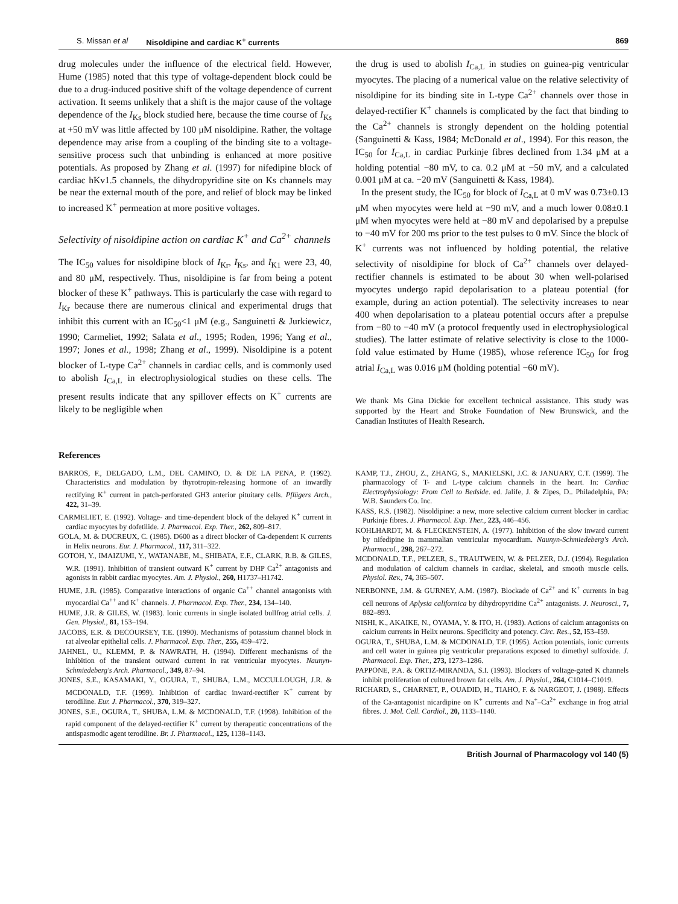S. Missan et al Nisoldipine and cardiac K<sup>+</sup> currents 869
drug molecules under the influence of the electrical field. However, Hume (1985) noted that this type of voltage-dependent block could be due to a drug-induced positive shift of the voltage dependence of current activation. It seems unlikely that a shift is the major cause of the voltage dependence of the I<sub>Ks</sub> block studied here, because the time course of I<sub>Ks</sub> at +50 mV was little affected by 100 μM nisoldipine. Rather, the voltage dependence may arise from a coupling of the binding site to a voltage-sensitive process such that unbinding is enhanced at more positive potentials. As proposed by Zhang et al. (1997) for nifedipine block of cardiac hKv1.5 channels, the dihydropyridine site on Ks channels may be near the external mouth of the pore, and relief of block may be linked to increased K<sup>+</sup> permeation at more positive voltages.
Selectivity of nisoldipine action on cardiac K<sup>+</sup> and Ca<sup>2+</sup> channels
The IC<sub>50</sub> values for nisoldipine block of I<sub>Kr</sub>, I<sub>Ks</sub>, and I<sub>K1</sub> were 23, 40, and 80 μM, respectively. Thus, nisoldipine is far from being a potent blocker of these K<sup>+</sup> pathways. This is particularly the case with regard to I<sub>Kr</sub> because there are numerous clinical and experimental drugs that inhibit this current with an IC<sub>50</sub><1 μM (e.g., Sanguinetti & Jurkiewicz, 1990; Carmeliet, 1992; Salata et al., 1995; Roden, 1996; Yang et al., 1997; Jones et al., 1998; Zhang et al., 1999). Nisoldipine is a potent blocker of L-type Ca<sup>2+</sup> channels in cardiac cells, and is commonly used to abolish I<sub>Ca,L</sub> in electrophysiological studies on these cells. The present results indicate that any spillover effects on K<sup>+</sup> currents are likely to be negligible when
the drug is used to abolish I<sub>Ca,L</sub> in studies on guinea-pig ventricular myocytes. The placing of a numerical value on the relative selectivity of nisoldipine for its binding site in L-type Ca<sup>2+</sup> channels over those in delayed-rectifier K<sup>+</sup> channels is complicated by the fact that binding to the Ca<sup>2+</sup> channels is strongly dependent on the holding potential (Sanguinetti & Kass, 1984; McDonald et al., 1994). For this reason, the IC<sub>50</sub> for I<sub>Ca,L</sub> in cardiac Purkinje fibres declined from 1.34 μM at a holding potential −80 mV, to ca. 0.2 μM at −50 mV, and a calculated 0.001 μM at ca. −20 mV (Sanguinetti & Kass, 1984).
In the present study, the IC<sub>50</sub> for block of I<sub>Ca,L</sub> at 0 mV was 0.73±0.13 μM when myocytes were held at −90 mV, and a much lower 0.08±0.1 μM when myocytes were held at −80 mV and depolarised by a prepulse to −40 mV for 200 ms prior to the test pulses to 0 mV. Since the block of K<sup>+</sup> currents was not influenced by holding potential, the relative selectivity of nisoldipine for block of Ca<sup>2+</sup> channels over delayed-rectifier channels is estimated to be about 30 when well-polarised myocytes undergo rapid depolarisation to a plateau potential (for example, during an action potential). The selectivity increases to near 400 when depolarisation to a plateau potential occurs after a prepulse from −80 to −40 mV (a protocol frequently used in electrophysiological studies). The latter estimate of relative selectivity is close to the 1000-fold value estimated by Hume (1985), whose reference IC<sub>50</sub> for frog atrial I<sub>Ca,L</sub> was 0.016 μM (holding potential −60 mV).
We thank Ms Gina Dickie for excellent technical assistance. This study was supported by the Heart and Stroke Foundation of New Brunswick, and the Canadian Institutes of Health Research.
References
BARROS, F., DELGADO, L.M., DEL CAMINO, D. & DE LA PENA, P. (1992). Characteristics and modulation by thyrotropin-releasing hormone of an inwardly rectifying K<sup>+</sup> current in patch-perforated GH3 anterior pituitary cells. Pflügers Arch., 422, 31–39.
CARMELIET, E. (1992). Voltage- and time-dependent block of the delayed K<sup>+</sup> current in cardiac myocytes by dofetilide. J. Pharmacol. Exp. Ther., 262, 809–817.
GOLA, M. & DUCREUX, C. (1985). D600 as a direct blocker of Ca-dependent K currents in Helix neurons. Eur. J. Pharmacol., 117, 311–322.
GOTOH, Y., IMAIZUMI, Y., WATANABE, M., SHIBATA, E.F., CLARK, R.B. & GILES, W.R. (1991). Inhibition of transient outward K<sup>+</sup> current by DHP Ca<sup>2+</sup> antagonists and agonists in rabbit cardiac myocytes. Am. J. Physiol., 260, H1737–H1742.
HUME, J.R. (1985). Comparative interactions of organic Ca<sup>++</sup> channel antagonists with myocardial Ca<sup>++</sup> and K<sup>+</sup> channels. J. Pharmacol. Exp. Ther., 234, 134–140.
HUME, J.R. & GILES, W. (1983). Ionic currents in single isolated bullfrog atrial cells. J. Gen. Physiol., 81, 153–194.
JACOBS, E.R. & DECOURSEY, T.E. (1990). Mechanisms of potassium channel block in rat alveolar epithelial cells. J. Pharmacol. Exp. Ther., 255, 459–472.
JAHNEL, U., KLEMM, P. & NAWRATH, H. (1994). Different mechanisms of the inhibition of the transient outward current in rat ventricular myocytes. Naunyn-Schmiedeberg's Arch. Pharmacol., 349, 87–94.
JONES, S.E., KASAMAKI, Y., OGURA, T., SHUBA, L.M., MCCULLOUGH, J.R. & MCDONALD, T.F. (1999). Inhibition of cardiac inward-rectifier K<sup>+</sup> current by terodiline. Eur. J. Pharmacol., 370, 319–327.
JONES, S.E., OGURA, T., SHUBA, L.M. & MCDONALD, T.F. (1998). Inhibition of the rapid component of the delayed-rectifier K<sup>+</sup> current by therapeutic concentrations of the antispasmodic agent terodiline. Br. J. Pharmacol., 125, 1138–1143.
KAMP, T.J., ZHOU, Z., ZHANG, S., MAKIELSKI, J.C. & JANUARY, C.T. (1999). The pharmacology of T- and L-type calcium channels in the heart. In: Cardiac Electrophysiology: From Cell to Bedside. ed. Jalife, J. & Zipes, D.. Philadelphia, PA: W.B. Saunders Co. Inc.
KASS, R.S. (1982). Nisoldipine: a new, more selective calcium current blocker in cardiac Purkinje fibres. J. Pharmacol. Exp. Ther., 223, 446–456.
KOHLHARDT, M. & FLECKENSTEIN, A. (1977). Inhibition of the slow inward current by nifedipine in mammalian ventricular myocardium. Naunyn-Schmiedeberg's Arch. Pharmacol., 298, 267–272.
MCDONALD, T.F., PELZER, S., TRAUTWEIN, W. & PELZER, D.J. (1994). Regulation and modulation of calcium channels in cardiac, skeletal, and smooth muscle cells. Physiol. Rev., 74, 365–507.
NERBONNE, J.M. & GURNEY, A.M. (1987). Blockade of Ca<sup>2+</sup> and K<sup>+</sup> currents in bag cell neurons of Aplysia californica by dihydropyridine Ca<sup>2+</sup> antagonists. J. Neurosci., 7, 882–893.
NISHI, K., AKAIKE, N., OYAMA, Y. & ITO, H. (1983). Actions of calcium antagonists on calcium currents in Helix neurons. Specificity and potency. Circ. Res., 52, I53–I59.
OGURA, T., SHUBA, L.M. & MCDONALD, T.F. (1995). Action potentials, ionic currents and cell water in guinea pig ventricular preparations exposed to dimethyl sulfoxide. J. Pharmacol. Exp. Ther., 273, 1273–1286.
PAPPONE, P.A. & ORTIZ-MIRANDA, S.I. (1993). Blockers of voltage-gated K channels inhibit proliferation of cultured brown fat cells. Am. J. Physiol., 264, C1014–C1019.
RICHARD, S., CHARNET, P., OUADID, H., TIAHO, F. & NARGEOT, J. (1988). Effects of the Ca-antagonist nicardipine on K<sup>+</sup> currents and Na<sup>+</sup>–Ca<sup>2+</sup> exchange in frog atrial fibres. J. Mol. Cell. Cardiol., 20, 1133–1140.
British Journal of Pharmacology vol 140 (5)